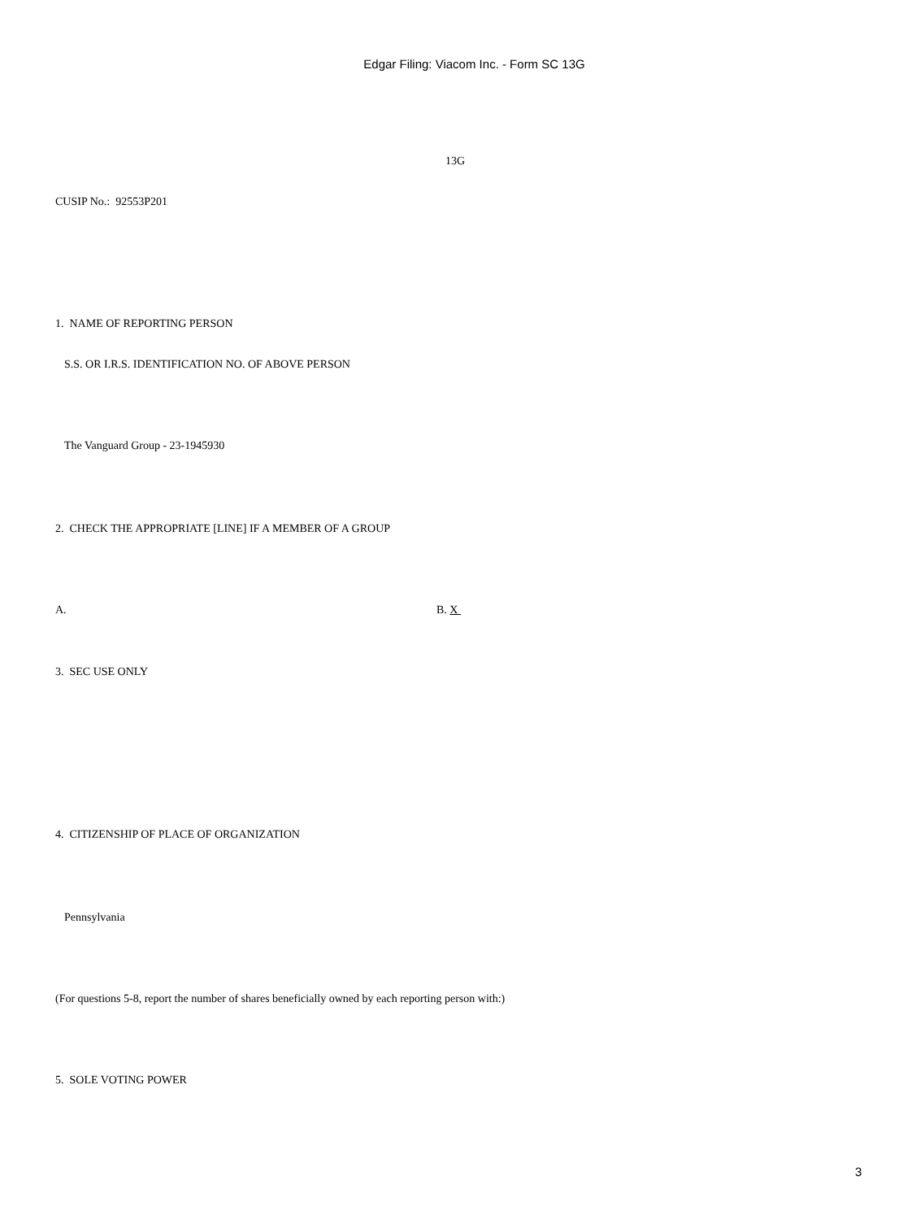Edgar Filing: Viacom Inc. - Form SC 13G
13G
CUSIP No.: 92553P201
1. NAME OF REPORTING PERSON
S.S. OR I.R.S. IDENTIFICATION NO. OF ABOVE PERSON
The Vanguard Group - 23-1945930
2. CHECK THE APPROPRIATE [LINE] IF A MEMBER OF A GROUP
A. B. X
3. SEC USE ONLY
4. CITIZENSHIP OF PLACE OF ORGANIZATION
Pennsylvania
(For questions 5-8, report the number of shares beneficially owned by each reporting person with:)
5. SOLE VOTING POWER
3